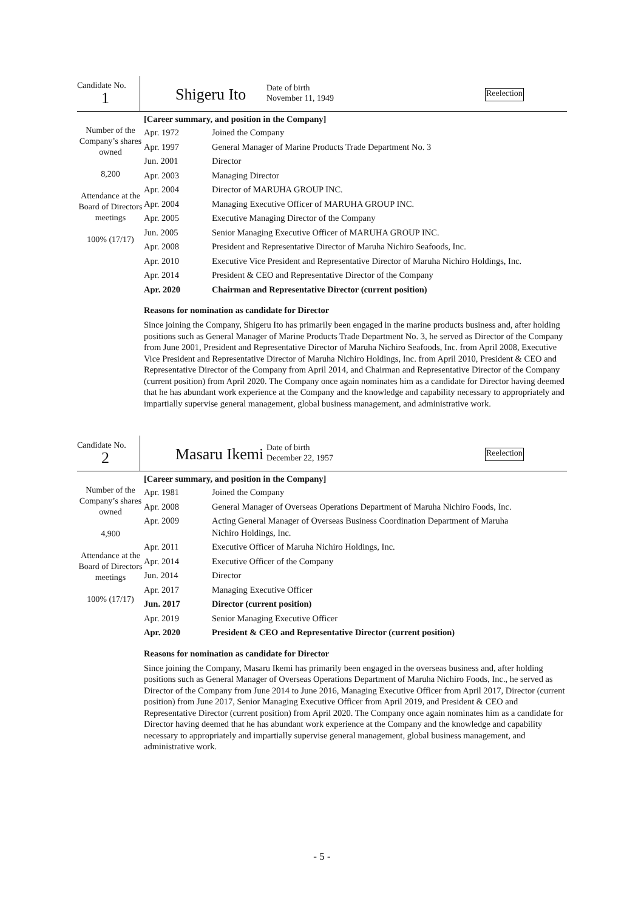Candidate No.
1
Shigeru Ito
Date of birth
November 11, 1949
Reelection
Number of the Company’s shares owned
8,200
Attendance at the Board of Directors meetings
100% (17/17)
[Career summary, and position in the Company]
| Apr. 1972 | Joined the Company |
| Apr. 1997 | General Manager of Marine Products Trade Department No. 3 |
| Jun. 2001 | Director |
| Apr. 2003 | Managing Director |
| Apr. 2004 | Director of MARUHA GROUP INC. |
| Apr. 2004 | Managing Executive Officer of MARUHA GROUP INC. |
| Apr. 2005 | Executive Managing Director of the Company |
| Jun. 2005 | Senior Managing Executive Officer of MARUHA GROUP INC. |
| Apr. 2008 | President and Representative Director of Maruha Nichiro Seafoods, Inc. |
| Apr. 2010 | Executive Vice President and Representative Director of Maruha Nichiro Holdings, Inc. |
| Apr. 2014 | President & CEO and Representative Director of the Company |
| Apr. 2020 | Chairman and Representative Director (current position) |
Reasons for nomination as candidate for Director
Since joining the Company, Shigeru Ito has primarily been engaged in the marine products business and, after holding positions such as General Manager of Marine Products Trade Department No. 3, he served as Director of the Company from June 2001, President and Representative Director of Maruha Nichiro Seafoods, Inc. from April 2008, Executive Vice President and Representative Director of Maruha Nichiro Holdings, Inc. from April 2010, President & CEO and Representative Director of the Company from April 2014, and Chairman and Representative Director of the Company (current position) from April 2020. The Company once again nominates him as a candidate for Director having deemed that he has abundant work experience at the Company and the knowledge and capability necessary to appropriately and impartially supervise general management, global business management, and administrative work.
Candidate No.
2
Masaru Ikemi
Date of birth
December 22, 1957
Reelection
Number of the Company’s shares owned
4,900
Attendance at the Board of Directors meetings
100% (17/17)
[Career summary, and position in the Company]
| Apr. 1981 | Joined the Company |
| Apr. 2008 | General Manager of Overseas Operations Department of Maruha Nichiro Foods, Inc. |
| Apr. 2009 | Acting General Manager of Overseas Business Coordination Department of Maruha Nichiro Holdings, Inc. |
| Apr. 2011 | Executive Officer of Maruha Nichiro Holdings, Inc. |
| Apr. 2014 | Executive Officer of the Company |
| Jun. 2014 | Director |
| Apr. 2017 | Managing Executive Officer |
| Jun. 2017 | Director (current position) |
| Apr. 2019 | Senior Managing Executive Officer |
| Apr. 2020 | President & CEO and Representative Director (current position) |
Reasons for nomination as candidate for Director
Since joining the Company, Masaru Ikemi has primarily been engaged in the overseas business and, after holding positions such as General Manager of Overseas Operations Department of Maruha Nichiro Foods, Inc., he served as Director of the Company from June 2014 to June 2016, Managing Executive Officer from April 2017, Director (current position) from June 2017, Senior Managing Executive Officer from April 2019, and President & CEO and Representative Director (current position) from April 2020. The Company once again nominates him as a candidate for Director having deemed that he has abundant work experience at the Company and the knowledge and capability necessary to appropriately and impartially supervise general management, global business management, and administrative work.
- 5 -